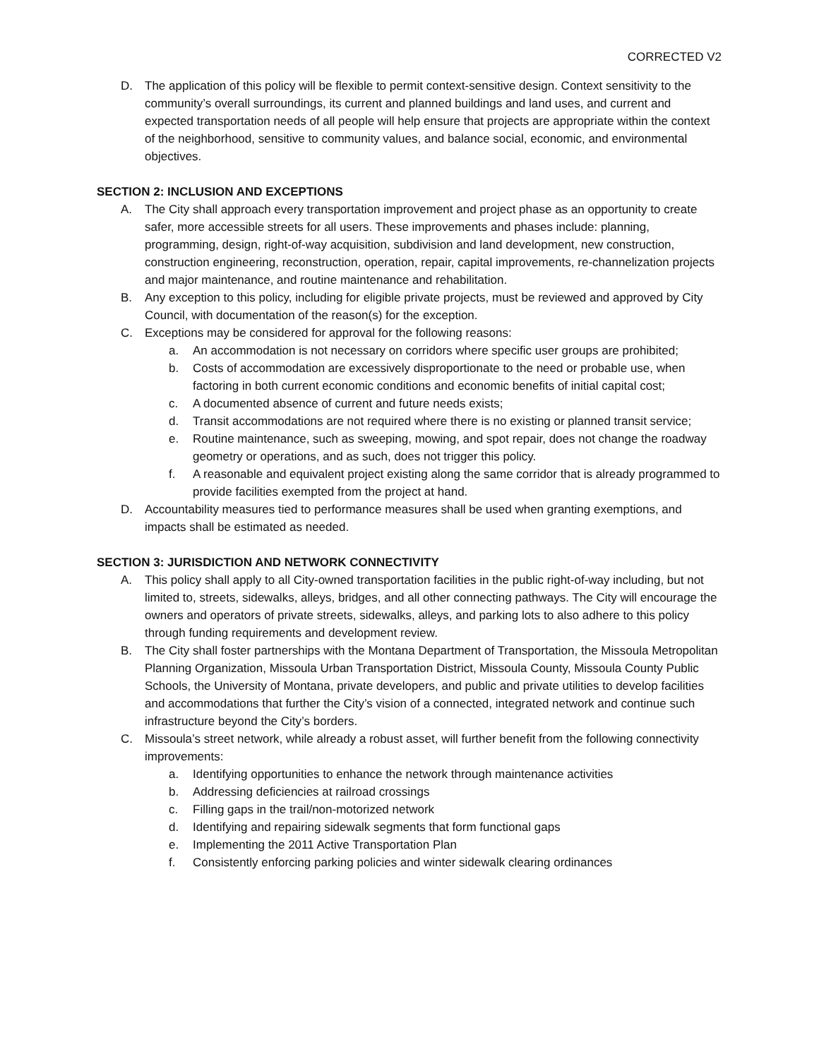CORRECTED V2
D. The application of this policy will be flexible to permit context-sensitive design. Context sensitivity to the community’s overall surroundings, its current and planned buildings and land uses, and current and expected transportation needs of all people will help ensure that projects are appropriate within the context of the neighborhood, sensitive to community values, and balance social, economic, and environmental objectives.
SECTION 2: INCLUSION AND EXCEPTIONS
A. The City shall approach every transportation improvement and project phase as an opportunity to create safer, more accessible streets for all users. These improvements and phases include: planning, programming, design, right-of-way acquisition, subdivision and land development, new construction, construction engineering, reconstruction, operation, repair, capital improvements, re-channelization projects and major maintenance, and routine maintenance and rehabilitation.
B. Any exception to this policy, including for eligible private projects, must be reviewed and approved by City Council, with documentation of the reason(s) for the exception.
C. Exceptions may be considered for approval for the following reasons:
a. An accommodation is not necessary on corridors where specific user groups are prohibited;
b. Costs of accommodation are excessively disproportionate to the need or probable use, when factoring in both current economic conditions and economic benefits of initial capital cost;
c. A documented absence of current and future needs exists;
d. Transit accommodations are not required where there is no existing or planned transit service;
e. Routine maintenance, such as sweeping, mowing, and spot repair, does not change the roadway geometry or operations, and as such, does not trigger this policy.
f. A reasonable and equivalent project existing along the same corridor that is already programmed to provide facilities exempted from the project at hand.
D. Accountability measures tied to performance measures shall be used when granting exemptions, and impacts shall be estimated as needed.
SECTION 3: JURISDICTION AND NETWORK CONNECTIVITY
A. This policy shall apply to all City-owned transportation facilities in the public right-of-way including, but not limited to, streets, sidewalks, alleys, bridges, and all other connecting pathways. The City will encourage the owners and operators of private streets, sidewalks, alleys, and parking lots to also adhere to this policy through funding requirements and development review.
B. The City shall foster partnerships with the Montana Department of Transportation, the Missoula Metropolitan Planning Organization, Missoula Urban Transportation District, Missoula County, Missoula County Public Schools, the University of Montana, private developers, and public and private utilities to develop facilities and accommodations that further the City’s vision of a connected, integrated network and continue such infrastructure beyond the City’s borders.
C. Missoula’s street network, while already a robust asset, will further benefit from the following connectivity improvements:
a. Identifying opportunities to enhance the network through maintenance activities
b. Addressing deficiencies at railroad crossings
c. Filling gaps in the trail/non-motorized network
d. Identifying and repairing sidewalk segments that form functional gaps
e. Implementing the 2011 Active Transportation Plan
f. Consistently enforcing parking policies and winter sidewalk clearing ordinances